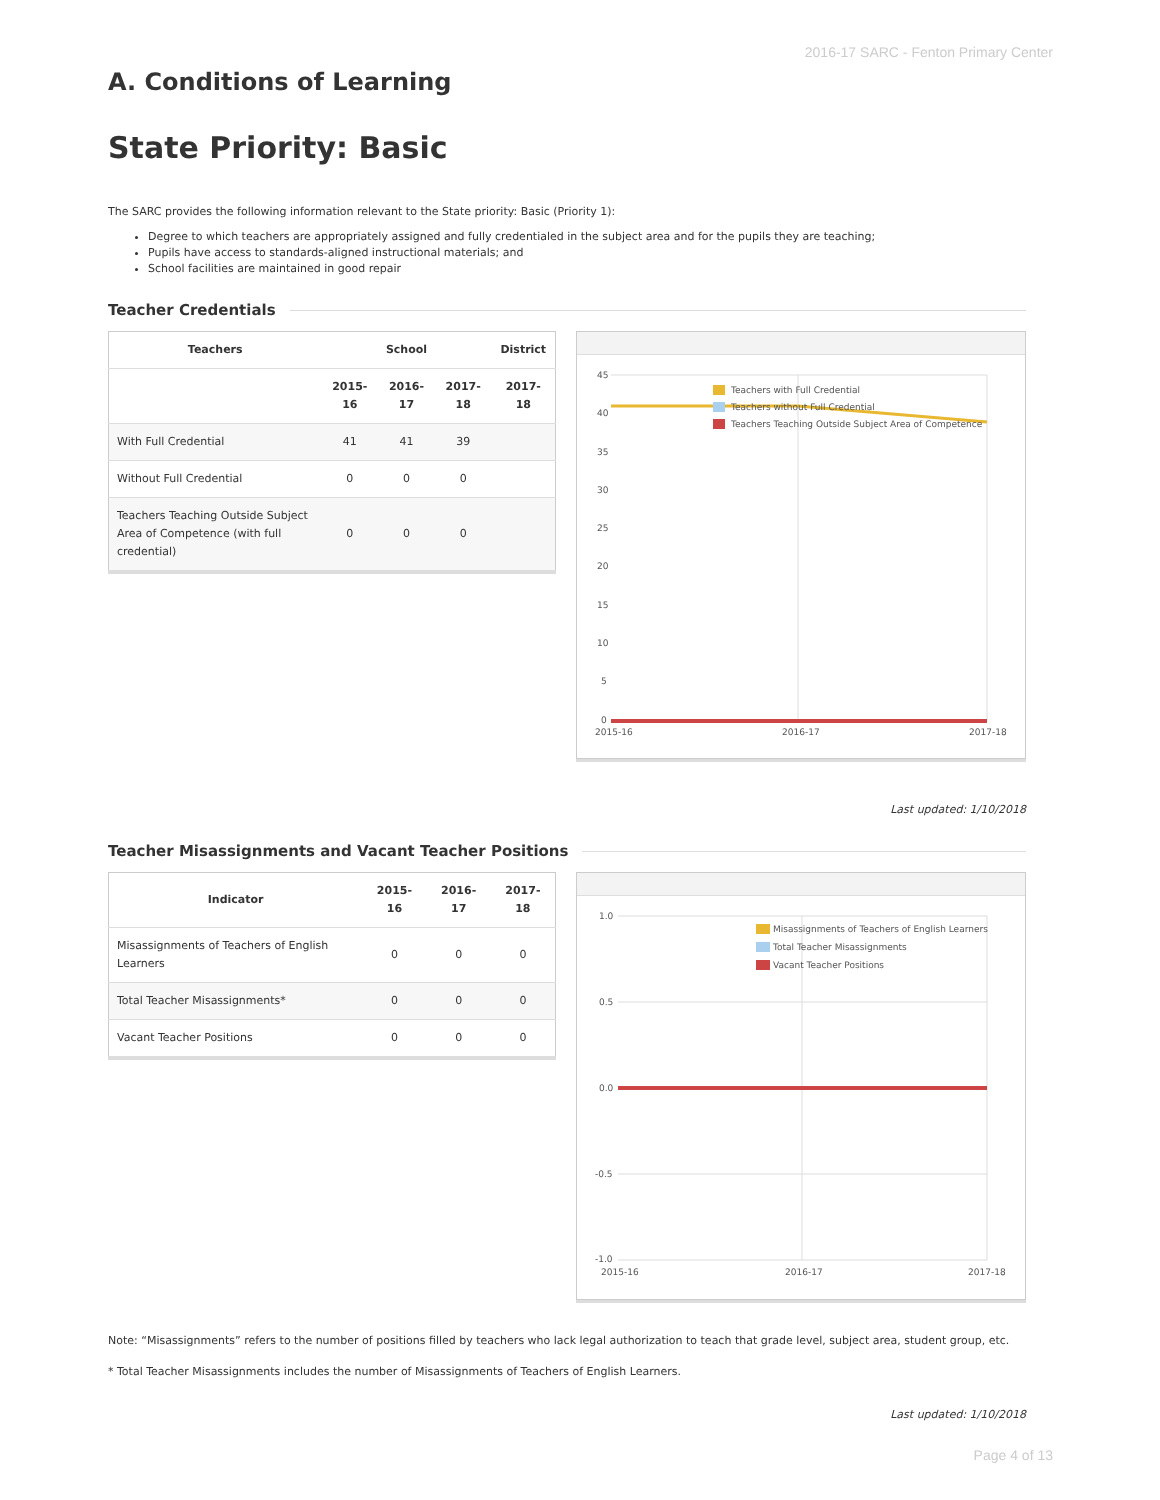2016-17 SARC - Fenton Primary Center
A. Conditions of Learning
State Priority: Basic
The SARC provides the following information relevant to the State priority: Basic (Priority 1):
Degree to which teachers are appropriately assigned and fully credentialed in the subject area and for the pupils they are teaching;
Pupils have access to standards-aligned instructional materials; and
School facilities are maintained in good repair
Teacher Credentials
| Teachers | School | | | District |
| --- | --- | --- | --- | --- |
| | 2015-16 | 2016-17 | 2017-18 | 2017-18 |
| With Full Credential | 41 | 41 | 39 | |
| Without Full Credential | 0 | 0 | 0 | |
| Teachers Teaching Outside Subject Area of Competence (with full credential) | 0 | 0 | 0 | |
45
40
35
30
25
20
15
10
5
0
Teachers with Full Credential
Teachers without Full Credential
Teachers Teaching Outside Subject Area of Competence
2015-16
2016-17
2017-18
Last updated: 1/10/2018
Teacher Misassignments and Vacant Teacher Positions
| Indicator | 2015-16 | 2016-17 | 2017-18 |
| --- | --- | --- | --- |
| Misassignments of Teachers of English Learners | 0 | 0 | 0 |
| Total Teacher Misassignments* | 0 | 0 | 0 |
| Vacant Teacher Positions | 0 | 0 | 0 |
1.0
0.5
0.0
-0.5
-1.0
Misassignments of Teachers of English Learners
Total Teacher Misassignments
Vacant Teacher Positions
2015-16
2016-17
2017-18
Note: “Misassignments” refers to the number of positions filled by teachers who lack legal authorization to teach that grade level, subject area, student group, etc.
* Total Teacher Misassignments includes the number of Misassignments of Teachers of English Learners.
Last updated: 1/10/2018
Page 4 of 13